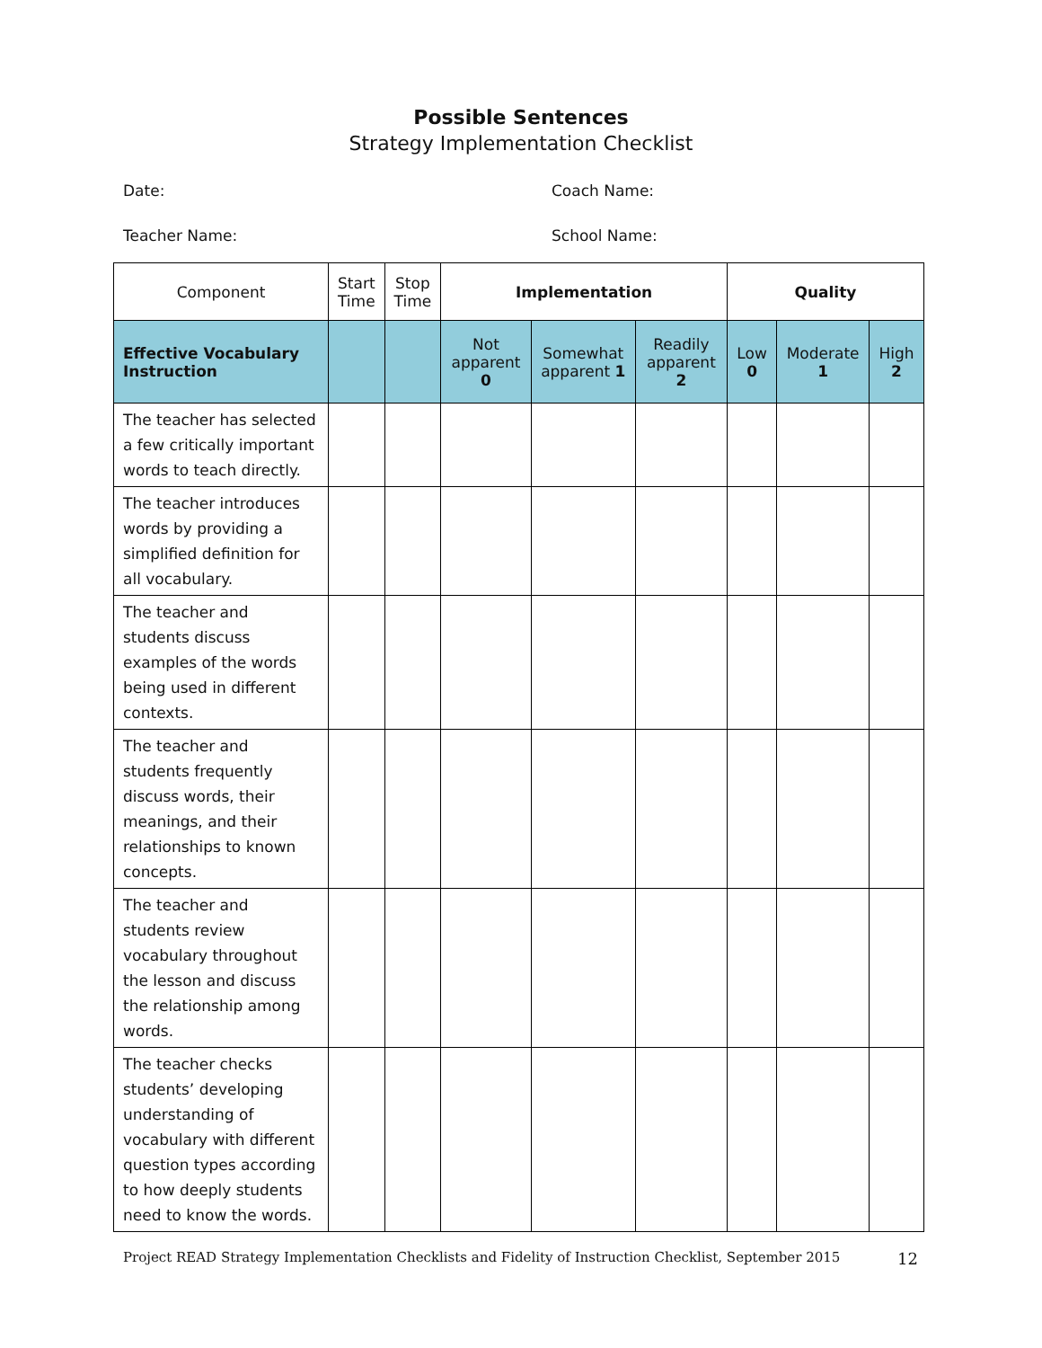Possible Sentences
Strategy Implementation Checklist
Date: Coach Name:
Teacher Name: School Name:
| Component | Start Time | Stop Time | Implementation | | | Quality | | |
| --- | --- | --- | --- | --- | --- | --- | --- | --- |
| Effective Vocabulary Instruction | | | Not apparent 0 | Somewhat apparent 1 | Readily apparent 2 | Low 0 | Moderate 1 | High 2 |
| The teacher has selected a few critically important words to teach directly. | | | | | | | | |
| The teacher introduces words by providing a simplified definition for all vocabulary. | | | | | | | | |
| The teacher and students discuss examples of the words being used in different contexts. | | | | | | | | |
| The teacher and students frequently discuss words, their meanings, and their relationships to known concepts. | | | | | | | | |
| The teacher and students review vocabulary throughout the lesson and discuss the relationship among words. | | | | | | | | |
| The teacher checks students’ developing understanding of vocabulary with different question types according to how deeply students need to know the words. | | | | | | | | |
Project READ Strategy Implementation Checklists and Fidelity of Instruction Checklist, September 2015 12